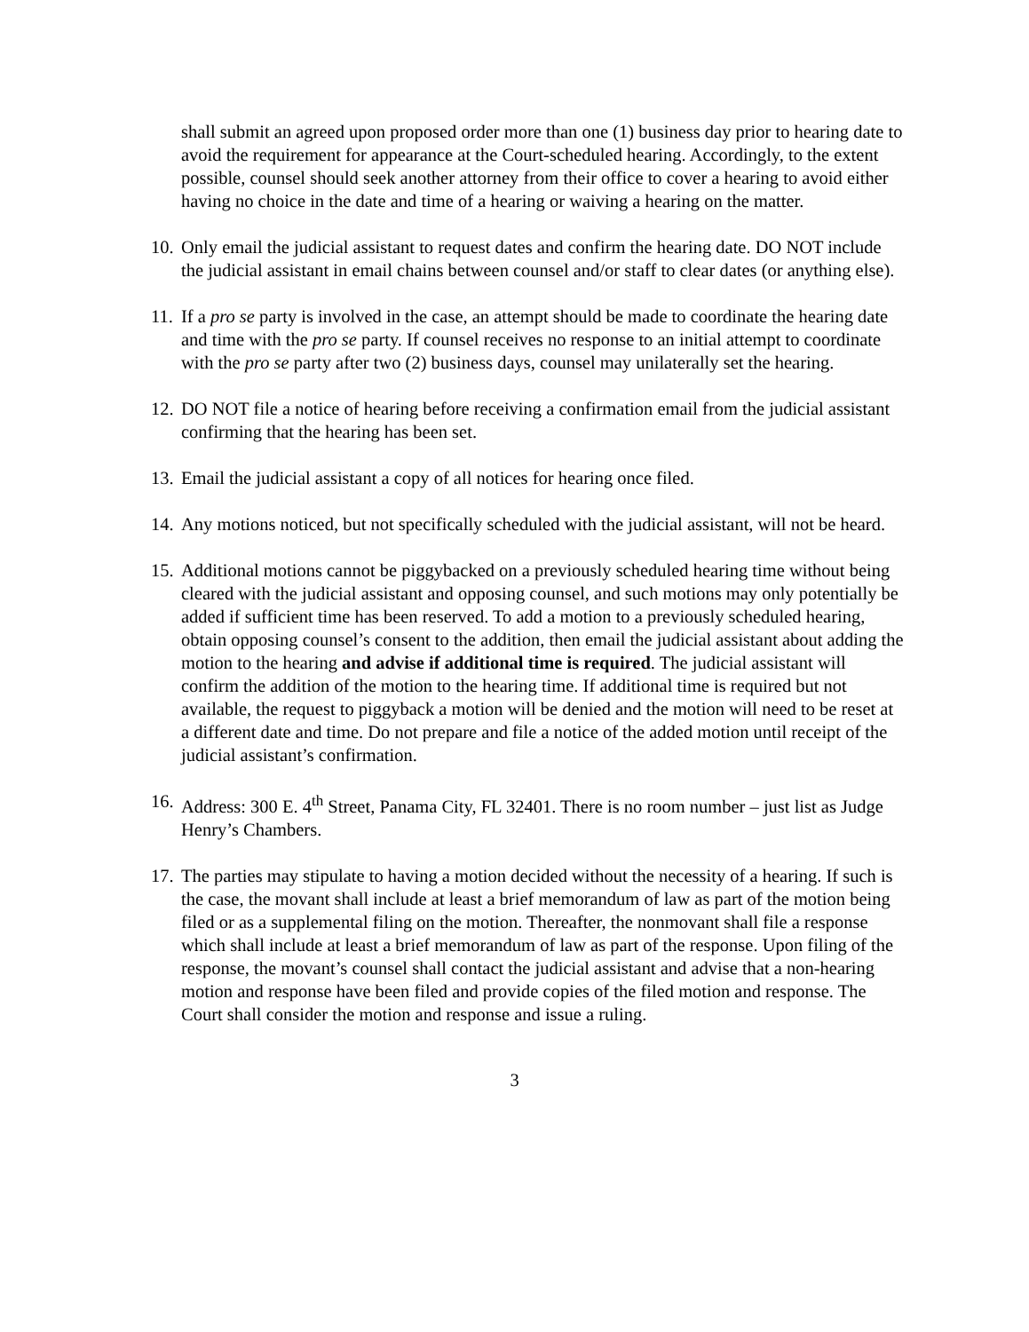shall submit an agreed upon proposed order more than one (1) business day prior to hearing date to avoid the requirement for appearance at the Court-scheduled hearing. Accordingly, to the extent possible, counsel should seek another attorney from their office to cover a hearing to avoid either having no choice in the date and time of a hearing or waiving a hearing on the matter.
10. Only email the judicial assistant to request dates and confirm the hearing date. DO NOT include the judicial assistant in email chains between counsel and/or staff to clear dates (or anything else).
11. If a pro se party is involved in the case, an attempt should be made to coordinate the hearing date and time with the pro se party. If counsel receives no response to an initial attempt to coordinate with the pro se party after two (2) business days, counsel may unilaterally set the hearing.
12. DO NOT file a notice of hearing before receiving a confirmation email from the judicial assistant confirming that the hearing has been set.
13. Email the judicial assistant a copy of all notices for hearing once filed.
14. Any motions noticed, but not specifically scheduled with the judicial assistant, will not be heard.
15. Additional motions cannot be piggybacked on a previously scheduled hearing time without being cleared with the judicial assistant and opposing counsel, and such motions may only potentially be added if sufficient time has been reserved. To add a motion to a previously scheduled hearing, obtain opposing counsel’s consent to the addition, then email the judicial assistant about adding the motion to the hearing and advise if additional time is required. The judicial assistant will confirm the addition of the motion to the hearing time. If additional time is required but not available, the request to piggyback a motion will be denied and the motion will need to be reset at a different date and time. Do not prepare and file a notice of the added motion until receipt of the judicial assistant’s confirmation.
16. Address: 300 E. 4<sup>th</sup> Street, Panama City, FL 32401. There is no room number – just list as Judge Henry’s Chambers.
17. The parties may stipulate to having a motion decided without the necessity of a hearing. If such is the case, the movant shall include at least a brief memorandum of law as part of the motion being filed or as a supplemental filing on the motion. Thereafter, the nonmovant shall file a response which shall include at least a brief memorandum of law as part of the response. Upon filing of the response, the movant’s counsel shall contact the judicial assistant and advise that a non-hearing motion and response have been filed and provide copies of the filed motion and response. The Court shall consider the motion and response and issue a ruling.
3